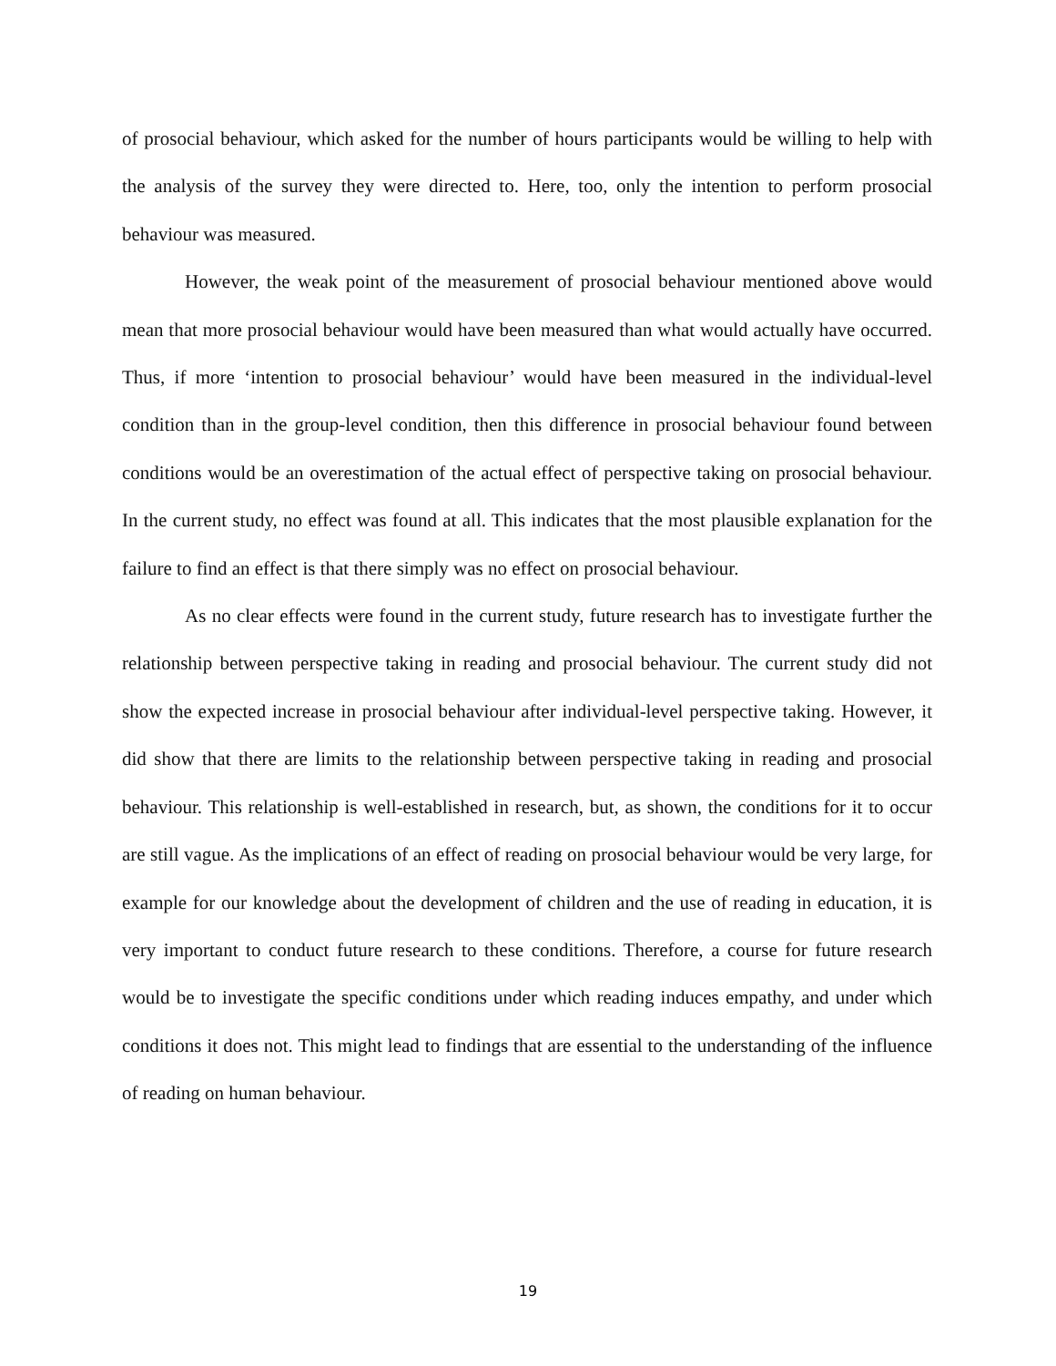of prosocial behaviour, which asked for the number of hours participants would be willing to help with the analysis of the survey they were directed to. Here, too, only the intention to perform prosocial behaviour was measured.
However, the weak point of the measurement of prosocial behaviour mentioned above would mean that more prosocial behaviour would have been measured than what would actually have occurred. Thus, if more ‘intention to prosocial behaviour’ would have been measured in the individual-level condition than in the group-level condition, then this difference in prosocial behaviour found between conditions would be an overestimation of the actual effect of perspective taking on prosocial behaviour. In the current study, no effect was found at all. This indicates that the most plausible explanation for the failure to find an effect is that there simply was no effect on prosocial behaviour.
As no clear effects were found in the current study, future research has to investigate further the relationship between perspective taking in reading and prosocial behaviour. The current study did not show the expected increase in prosocial behaviour after individual-level perspective taking. However, it did show that there are limits to the relationship between perspective taking in reading and prosocial behaviour. This relationship is well-established in research, but, as shown, the conditions for it to occur are still vague. As the implications of an effect of reading on prosocial behaviour would be very large, for example for our knowledge about the development of children and the use of reading in education, it is very important to conduct future research to these conditions. Therefore, a course for future research would be to investigate the specific conditions under which reading induces empathy, and under which conditions it does not. This might lead to findings that are essential to the understanding of the influence of reading on human behaviour.
19